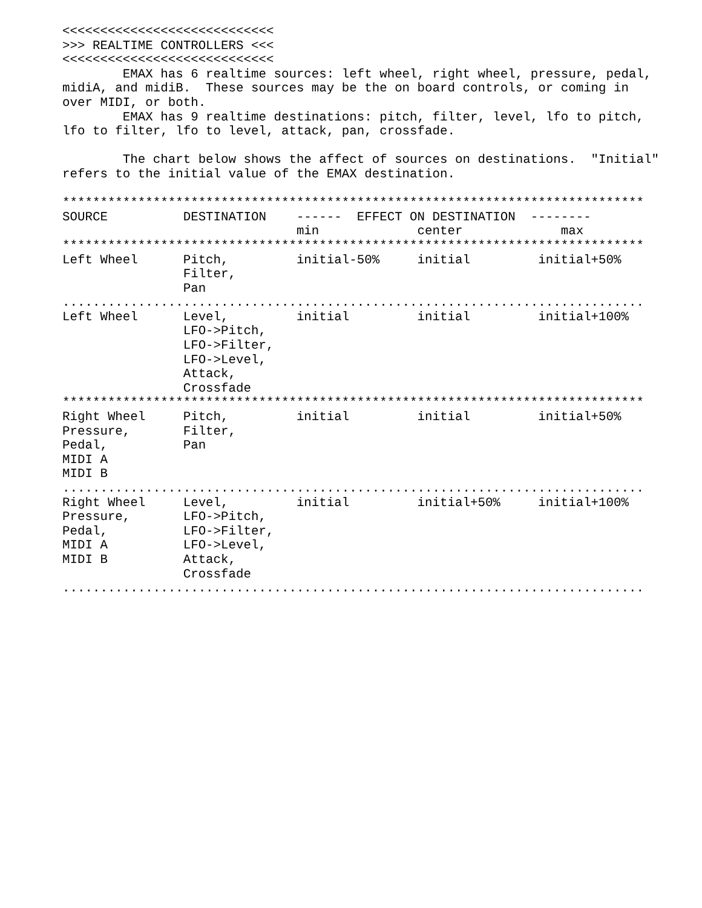<<<<<<<<<<<<<<<<<<<<<<<<<<<<
>>> REALTIME CONTROLLERS <<<
<<<<<<<<<<<<<<<<<<<<<<<<<<<<
        EMAX has 6 realtime sources: left wheel, right wheel, pressure, pedal,
midiA, and midiB.  These sources may be the on board controls, or coming in
over MIDI, or both.
        EMAX has 9 realtime destinations: pitch, filter, level, lfo to pitch,
lfo to filter, lfo to level, attack, pan, crossfade.

        The chart below shows the affect of sources on destinations.  "Initial"
refers to the initial value of the EMAX destination.

*****************************************************************************
SOURCE          DESTINATION    ------  EFFECT ON DESTINATION  --------
                               min             center             max
*****************************************************************************
Left Wheel      Pitch,         initial-50%     initial         initial+50%
                Filter,
                Pan
.............................................................................
Left Wheel      Level,         initial         initial         initial+100%
                LFO->Pitch,
                LFO->Filter,
                LFO->Level,
                Attack,
                Crossfade
*****************************************************************************
Right Wheel     Pitch,         initial         initial         initial+50%
Pressure,       Filter,
Pedal,          Pan
MIDI A
MIDI B
.............................................................................
Right Wheel     Level,         initial         initial+50%     initial+100%
Pressure,       LFO->Pitch,
Pedal,          LFO->Filter,
MIDI A          LFO->Level,
MIDI B          Attack,
                Crossfade
.............................................................................